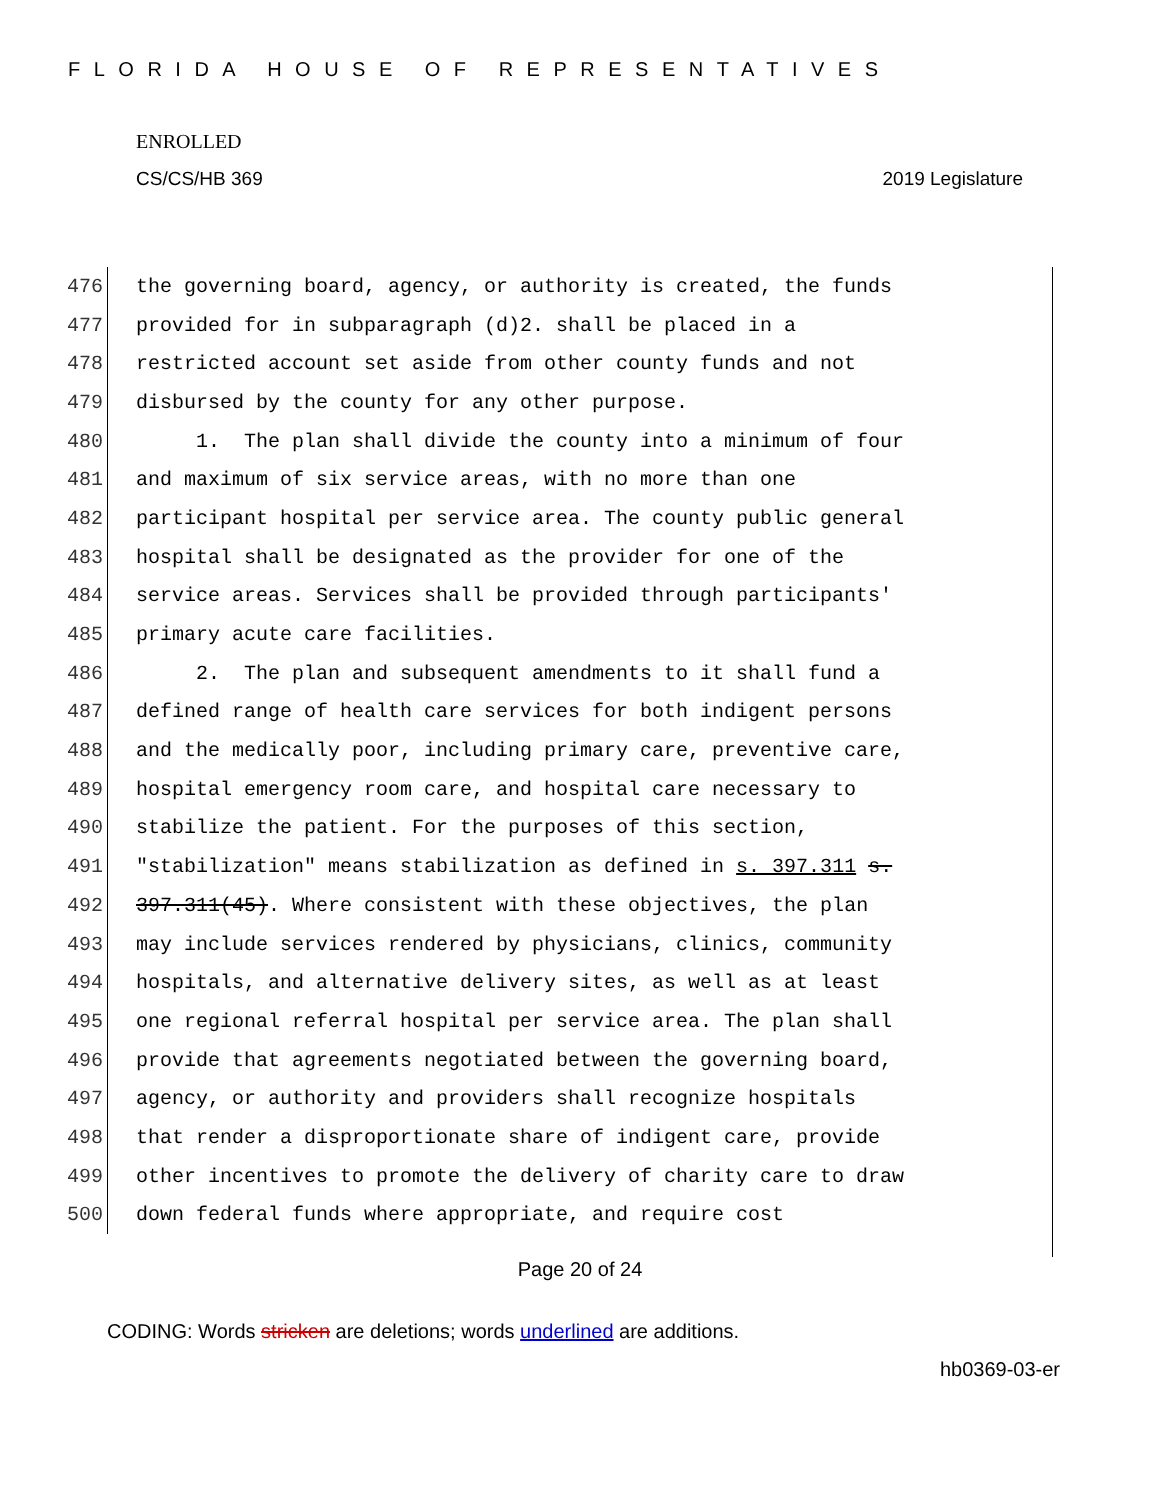FLORIDA HOUSE OF REPRESENTATIVES
ENROLLED
CS/CS/HB 369 2019 Legislature
476 the governing board, agency, or authority is created, the funds
477 provided for in subparagraph (d)2. shall be placed in a
478 restricted account set aside from other county funds and not
479 disbursed by the county for any other purpose.
480 1. The plan shall divide the county into a minimum of four
481 and maximum of six service areas, with no more than one
482 participant hospital per service area. The county public general
483 hospital shall be designated as the provider for one of the
484 service areas. Services shall be provided through participants'
485 primary acute care facilities.
486 2. The plan and subsequent amendments to it shall fund a
487 defined range of health care services for both indigent persons
488 and the medically poor, including primary care, preventive care,
489 hospital emergency room care, and hospital care necessary to
490 stabilize the patient. For the purposes of this section,
491 "stabilization" means stabilization as defined in s. 397.311 s.
492 397.311(45). Where consistent with these objectives, the plan
493 may include services rendered by physicians, clinics, community
494 hospitals, and alternative delivery sites, as well as at least
495 one regional referral hospital per service area. The plan shall
496 provide that agreements negotiated between the governing board,
497 agency, or authority and providers shall recognize hospitals
498 that render a disproportionate share of indigent care, provide
499 other incentives to promote the delivery of charity care to draw
500 down federal funds where appropriate, and require cost
Page 20 of 24
CODING: Words stricken are deletions; words underlined are additions.
hb0369-03-er